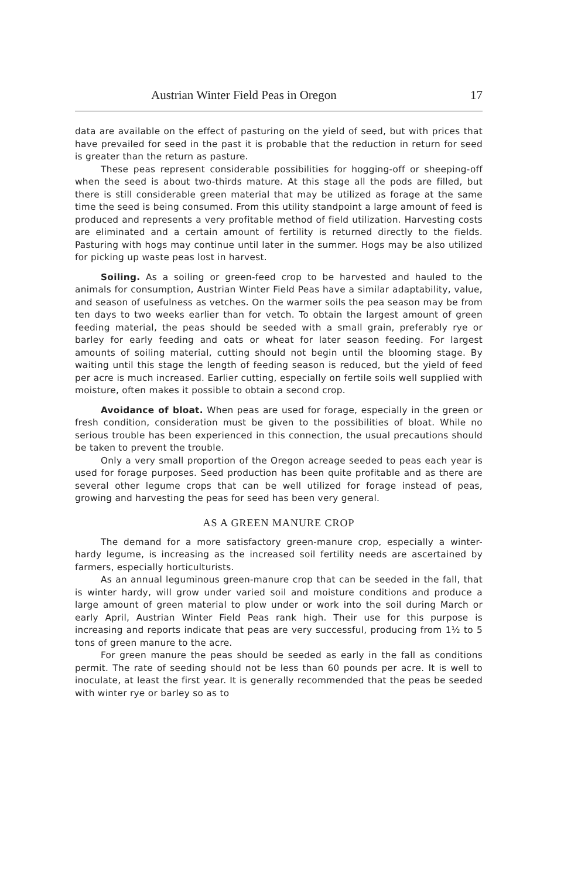Austrian Winter Field Peas in Oregon 17
data are available on the effect of pasturing on the yield of seed, but with prices that have prevailed for seed in the past it is probable that the reduction in return for seed is greater than the return as pasture.
These peas represent considerable possibilities for hogging-off or sheeping-off when the seed is about two-thirds mature. At this stage all the pods are filled, but there is still considerable green material that may be utilized as forage at the same time the seed is being consumed. From this utility standpoint a large amount of feed is produced and represents a very profitable method of field utilization. Harvesting costs are eliminated and a certain amount of fertility is returned directly to the fields. Pasturing with hogs may continue until later in the summer. Hogs may be also utilized for picking up waste peas lost in harvest.
Soiling. As a soiling or green-feed crop to be harvested and hauled to the animals for consumption, Austrian Winter Field Peas have a similar adaptability, value, and season of usefulness as vetches. On the warmer soils the pea season may be from ten days to two weeks earlier than for vetch. To obtain the largest amount of green feeding material, the peas should be seeded with a small grain, preferably rye or barley for early feeding and oats or wheat for later season feeding. For largest amounts of soiling material, cutting should not begin until the blooming stage. By waiting until this stage the length of feeding season is reduced, but the yield of feed per acre is much increased. Earlier cutting, especially on fertile soils well supplied with moisture, often makes it possible to obtain a second crop.
Avoidance of bloat. When peas are used for forage, especially in the green or fresh condition, consideration must be given to the possibilities of bloat. While no serious trouble has been experienced in this connection, the usual precautions should be taken to prevent the trouble.
Only a very small proportion of the Oregon acreage seeded to peas each year is used for forage purposes. Seed production has been quite profitable and as there are several other legume crops that can be well utilized for forage instead of peas, growing and harvesting the peas for seed has been very general.
AS A GREEN MANURE CROP
The demand for a more satisfactory green-manure crop, especially a winter-hardy legume, is increasing as the increased soil fertility needs are ascertained by farmers, especially horticulturists.
As an annual leguminous green-manure crop that can be seeded in the fall, that is winter hardy, will grow under varied soil and moisture conditions and produce a large amount of green material to plow under or work into the soil during March or early April, Austrian Winter Field Peas rank high. Their use for this purpose is increasing and reports indicate that peas are very successful, producing from 1½ to 5 tons of green manure to the acre.
For green manure the peas should be seeded as early in the fall as conditions permit. The rate of seeding should not be less than 60 pounds per acre. It is well to inoculate, at least the first year. It is generally recommended that the peas be seeded with winter rye or barley so as to